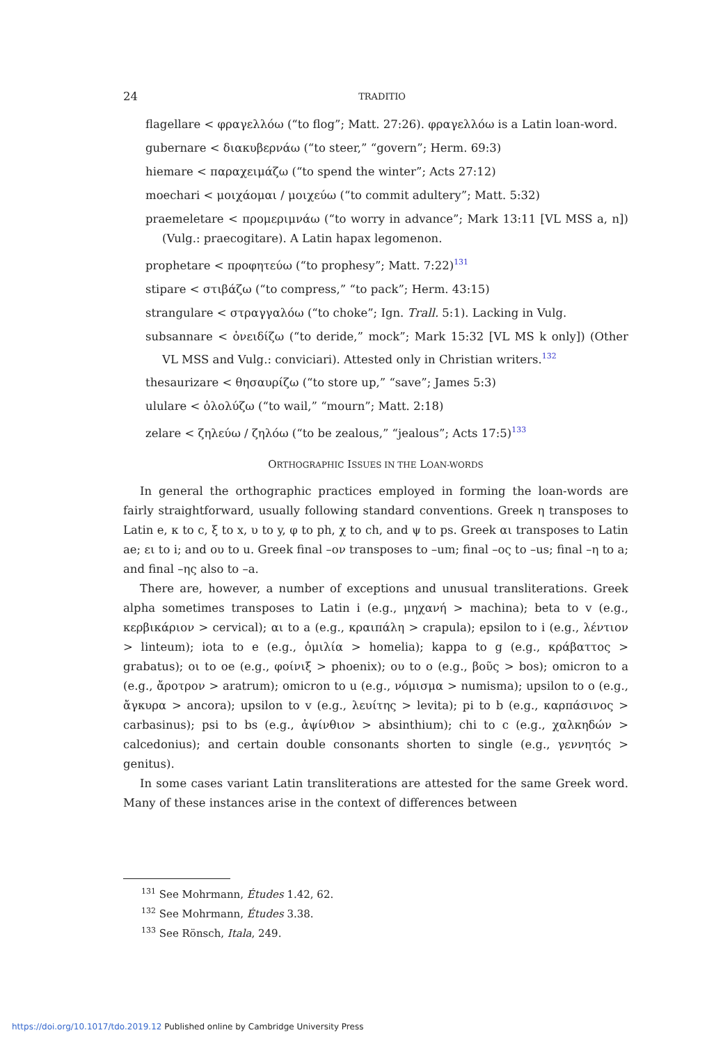24 TRADITIO
flagellare < φραγελλόω (“to flog”; Matt. 27:26). φραγελλόω is a Latin loan-word.
gubernare < διακυβερνάω (“to steer,” “govern”; Herm. 69:3)
hiemare < παραχειμάζω (“to spend the winter”; Acts 27:12)
moechari < μοιχάομαι / μοιχεύω (“to commit adultery”; Matt. 5:32)
praemeletare < προμεριμνάω (“to worry in advance”; Mark 13:11 [VL MSS a, n]) (Vulg.: praecogitare). A Latin hapax legomenon.
prophetare < προφητεύω (“to prophesy”; Matt. 7:22)<sup>131</sup>
stipare < στιβάζω (“to compress,” “to pack”; Herm. 43:15)
strangulare < στραγγαλόω (“to choke”; Ign. Trall. 5:1). Lacking in Vulg.
subsannare < ὀνειδίζω (“to deride,” mock”; Mark 15:32 [VL MS k only]) (Other VL MSS and Vulg.: conviciari). Attested only in Christian writers.<sup>132</sup>
thesaurizare < θησαυρίζω (“to store up,” “save”; James 5:3)
ululare < ὀλολύζω (“to wail,” “mourn”; Matt. 2:18)
zelare < ζηλεύω / ζηλόω (“to be zealous,” “jealous”; Acts 17:5)<sup>133</sup>
ORTHOGRAPHIC ISSUES IN THE LOAN-WORDS
In general the orthographic practices employed in forming the loan-words are fairly straightforward, usually following standard conventions. Greek η transposes to Latin e, κ to c, ξ to x, υ to y, φ to ph, χ to ch, and ψ to ps. Greek αι transposes to Latin ae; ει to i; and ου to u. Greek final –ον transposes to –um; final –ος to –us; final –η to a; and final –ης also to –a.
There are, however, a number of exceptions and unusual transliterations. Greek alpha sometimes transposes to Latin i (e.g., μηχανή > machina); beta to v (e.g., κερβικάριον > cervical); αι to a (e.g., κραιπάλη > crapula); epsilon to i (e.g., λέντιον > linteum); iota to e (e.g., ὁμιλία > homelia); kappa to g (e.g., κράβαττος > grabatus); οι to oe (e.g., φοίνιξ > phoenix); ου to o (e.g., βοῦς > bos); omicron to a (e.g., ἄροτρον > aratrum); omicron to u (e.g., νόμισμα > numisma); upsilon to o (e.g., ἄγκυρα > ancora); upsilon to v (e.g., λευίτης > levita); pi to b (e.g., καρπάσινος > carbasinus); psi to bs (e.g., ἀψίνθιον > absinthium); chi to c (e.g., χαλκηδών > calcedonius); and certain double consonants shorten to single (e.g., γεννητός > genitus).
In some cases variant Latin transliterations are attested for the same Greek word. Many of these instances arise in the context of differences between
<sup>131</sup> See Mohrmann, Études 1.42, 62.
<sup>132</sup> See Mohrmann, Études 3.38.
<sup>133</sup> See Rönsch, Itala, 249.
https://doi.org/10.1017/tdo.2019.12 Published online by Cambridge University Press